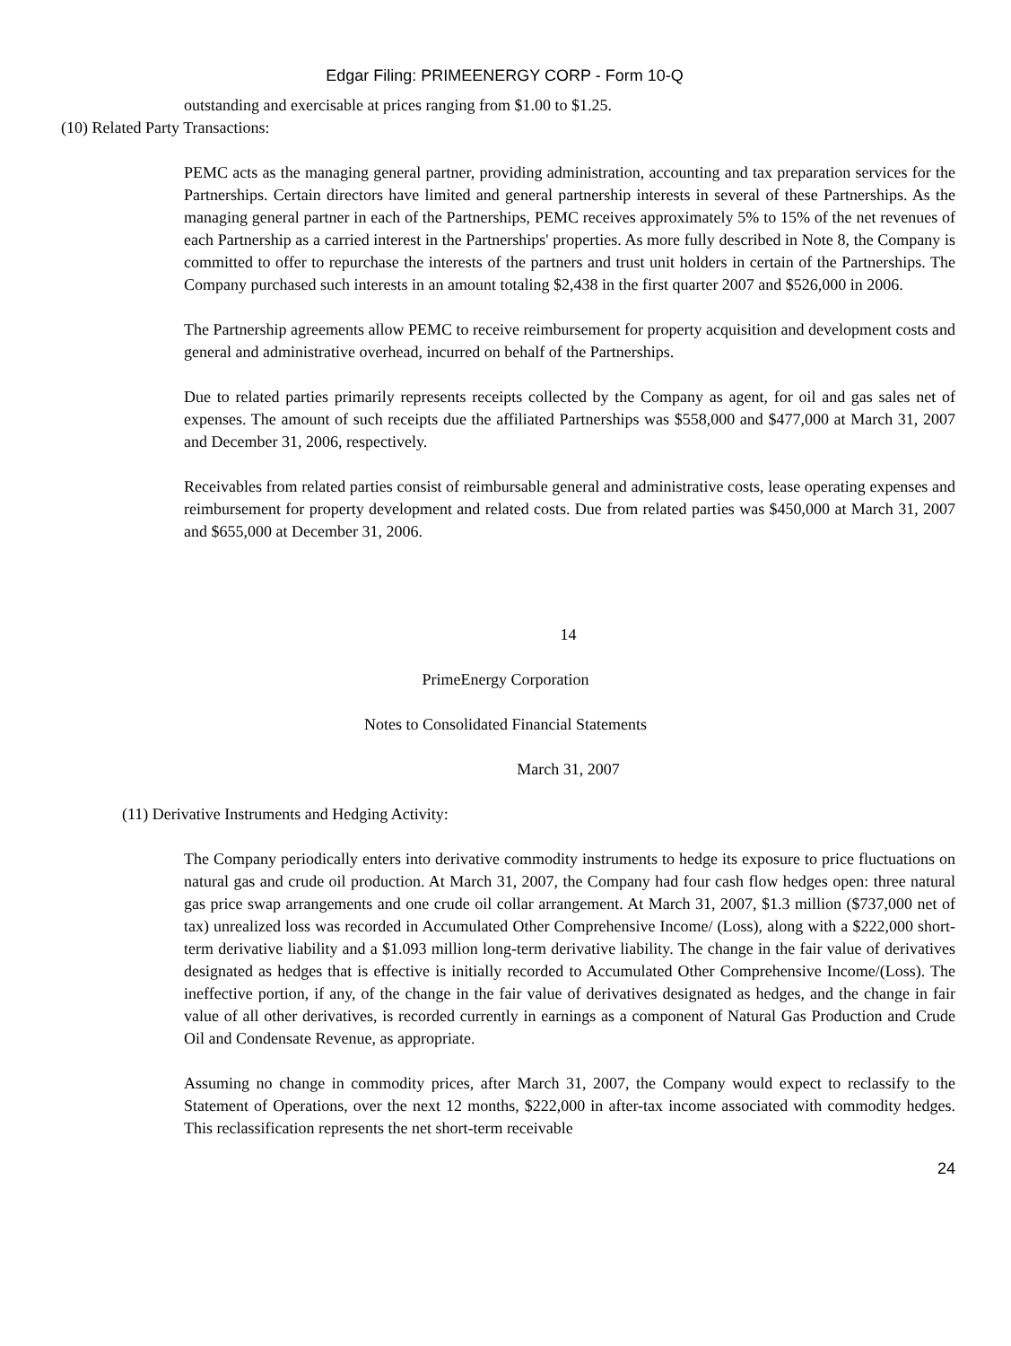Edgar Filing: PRIMEENERGY CORP - Form 10-Q
outstanding and exercisable at prices ranging from $1.00 to $1.25.
(10) Related Party Transactions:
PEMC acts as the managing general partner, providing administration, accounting and tax preparation services for the Partnerships. Certain directors have limited and general partnership interests in several of these Partnerships. As the managing general partner in each of the Partnerships, PEMC receives approximately 5% to 15% of the net revenues of each Partnership as a carried interest in the Partnerships' properties. As more fully described in Note 8, the Company is committed to offer to repurchase the interests of the partners and trust unit holders in certain of the Partnerships. The Company purchased such interests in an amount totaling $2,438 in the first quarter 2007 and $526,000 in 2006.
The Partnership agreements allow PEMC to receive reimbursement for property acquisition and development costs and general and administrative overhead, incurred on behalf of the Partnerships.
Due to related parties primarily represents receipts collected by the Company as agent, for oil and gas sales net of expenses. The amount of such receipts due the affiliated Partnerships was $558,000 and $477,000 at March 31, 2007 and December 31, 2006, respectively.
Receivables from related parties consist of reimbursable general and administrative costs, lease operating expenses and reimbursement for property development and related costs. Due from related parties was $450,000 at March 31, 2007 and $655,000 at December 31, 2006.
14
PrimeEnergy Corporation
Notes to Consolidated Financial Statements
March 31, 2007
(11) Derivative Instruments and Hedging Activity:
The Company periodically enters into derivative commodity instruments to hedge its exposure to price fluctuations on natural gas and crude oil production. At March 31, 2007, the Company had four cash flow hedges open: three natural gas price swap arrangements and one crude oil collar arrangement. At March 31, 2007, $1.3 million ($737,000 net of tax) unrealized loss was recorded in Accumulated Other Comprehensive Income/ (Loss), along with a $222,000 short-term derivative liability and a $1.093 million long-term derivative liability. The change in the fair value of derivatives designated as hedges that is effective is initially recorded to Accumulated Other Comprehensive Income/(Loss). The ineffective portion, if any, of the change in the fair value of derivatives designated as hedges, and the change in fair value of all other derivatives, is recorded currently in earnings as a component of Natural Gas Production and Crude Oil and Condensate Revenue, as appropriate.
Assuming no change in commodity prices, after March 31, 2007, the Company would expect to reclassify to the Statement of Operations, over the next 12 months, $222,000 in after-tax income associated with commodity hedges. This reclassification represents the net short-term receivable
24